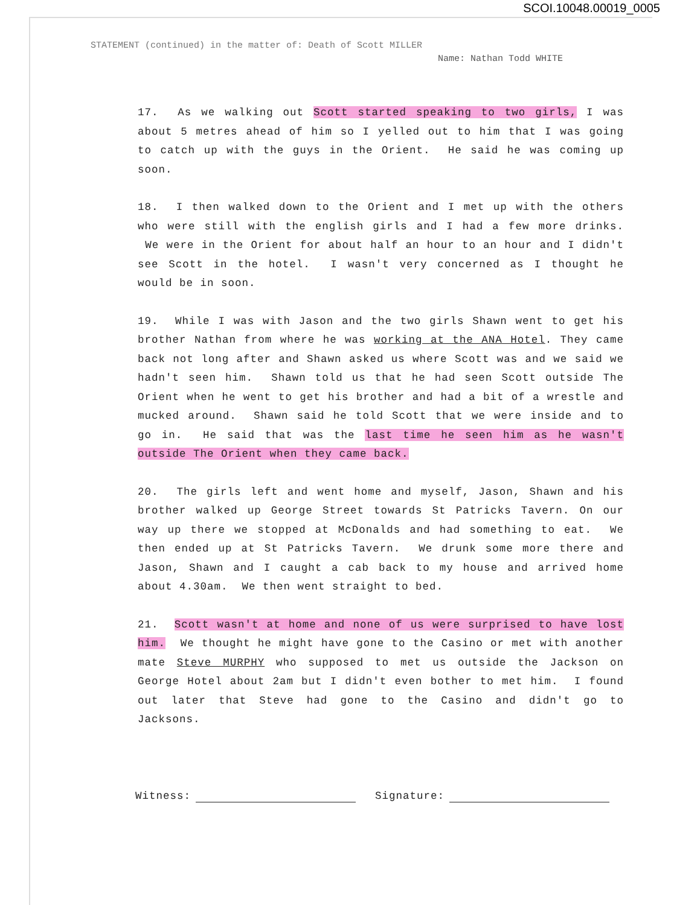SCOI.10048.00019_0005
STATEMENT (continued) in the matter of: Death of Scott MILLER
Name: Nathan Todd WHITE
17. As we walking out Scott started speaking to two girls, I was about 5 metres ahead of him so I yelled out to him that I was going to catch up with the guys in the Orient. He said he was coming up soon.
18. I then walked down to the Orient and I met up with the others who were still with the english girls and I had a few more drinks. We were in the Orient for about half an hour to an hour and I didn't see Scott in the hotel. I wasn't very concerned as I thought he would be in soon.
19. While I was with Jason and the two girls Shawn went to get his brother Nathan from where he was working at the ANA Hotel. They came back not long after and Shawn asked us where Scott was and we said we hadn't seen him. Shawn told us that he had seen Scott outside The Orient when he went to get his brother and had a bit of a wrestle and mucked around. Shawn said he told Scott that we were inside and to go in. He said that was the last time he seen him as he wasn't outside The Orient when they came back.
20. The girls left and went home and myself, Jason, Shawn and his brother walked up George Street towards St Patricks Tavern. On our way up there we stopped at McDonalds and had something to eat. We then ended up at St Patricks Tavern. We drunk some more there and Jason, Shawn and I caught a cab back to my house and arrived home about 4.30am. We then went straight to bed.
21. Scott wasn't at home and none of us were surprised to have lost him. We thought he might have gone to the Casino or met with another mate Steve MURPHY who supposed to met us outside the Jackson on George Hotel about 2am but I didn't even bother to met him. I found out later that Steve had gone to the Casino and didn't go to Jacksons.
Witness: Signature: